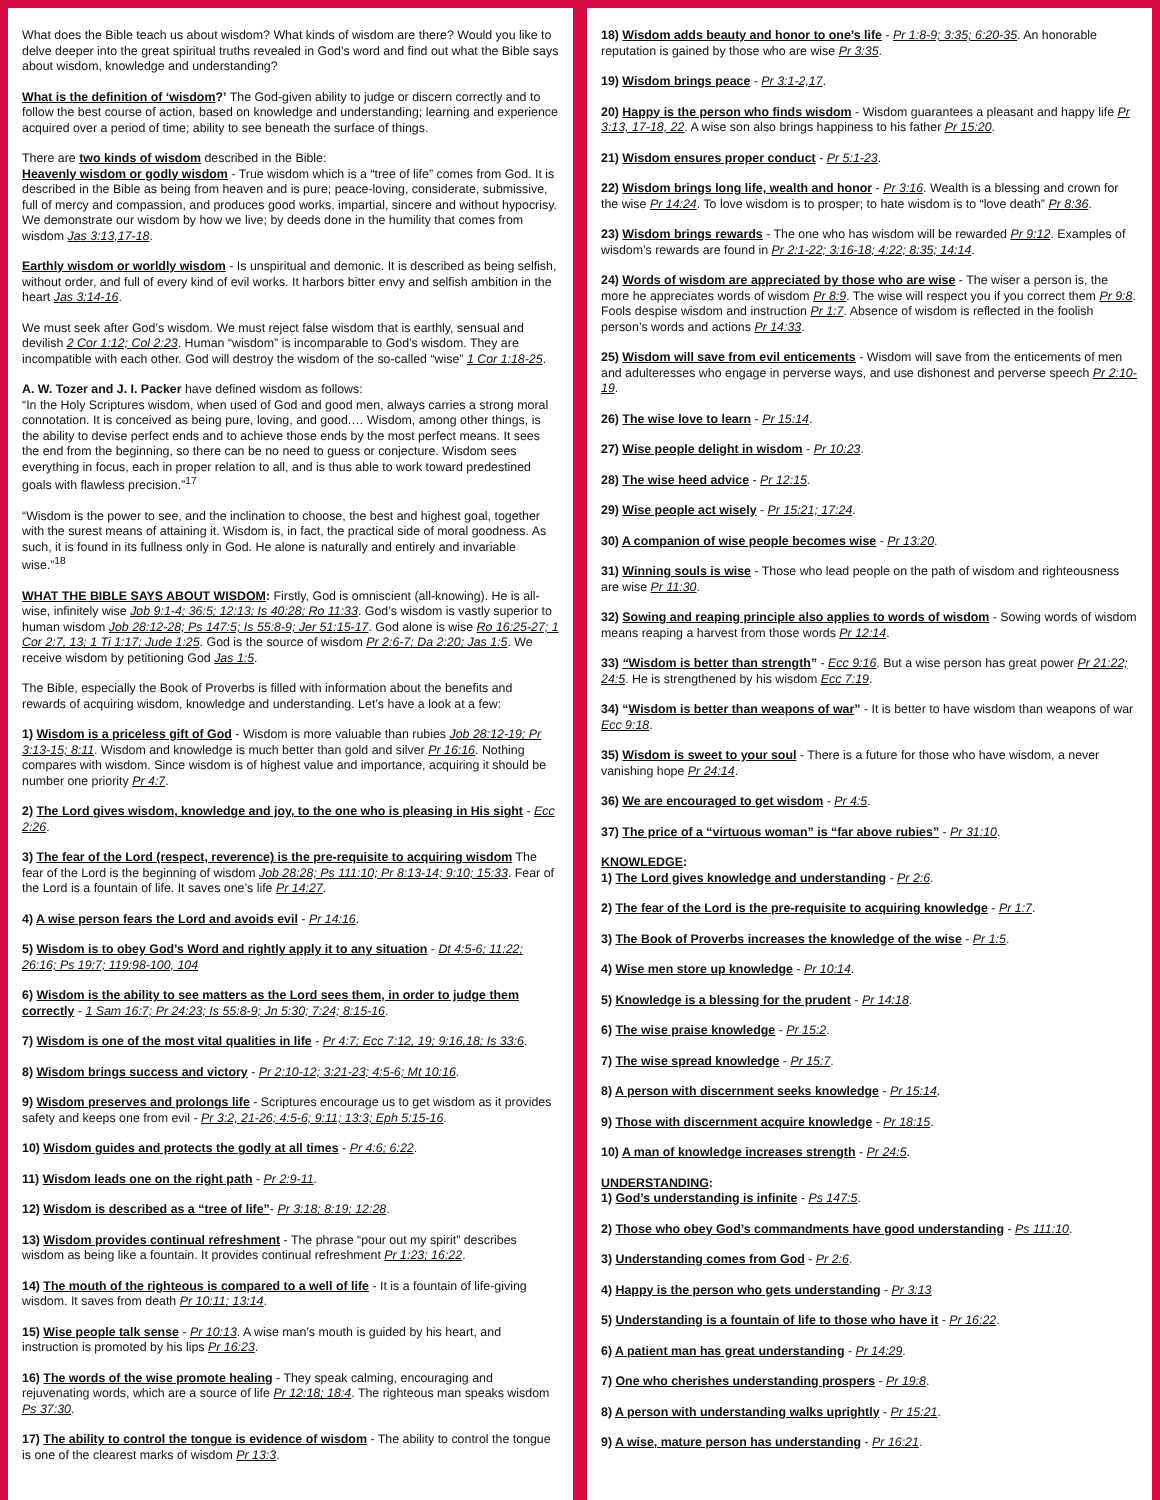What does the Bible teach us about wisdom? What kinds of wisdom are there? Would you like to delve deeper into the great spiritual truths revealed in God’s word and find out what the Bible says about wisdom, knowledge and understanding?
What is the definition of ‘wisdom?’ The God-given ability to judge or discern correctly and to follow the best course of action, based on knowledge and understanding; learning and experience acquired over a period of time; ability to see beneath the surface of things.
There are two kinds of wisdom described in the Bible:
Heavenly wisdom or godly wisdom - True wisdom which is a “tree of life” comes from God. It is described in the Bible as being from heaven and is pure; peace-loving, considerate, submissive, full of mercy and compassion, and produces good works, impartial, sincere and without hypocrisy. We demonstrate our wisdom by how we live; by deeds done in the humility that comes from wisdom Jas 3:13,17-18.
Earthly wisdom or worldly wisdom - Is unspiritual and demonic. It is described as being selfish, without order, and full of every kind of evil works. It harbors bitter envy and selfish ambition in the heart Jas 3:14-16.
We must seek after God’s wisdom. We must reject false wisdom that is earthly, sensual and devilish 2 Cor 1:12; Col 2:23. Human “wisdom” is incomparable to God’s wisdom. They are incompatible with each other. God will destroy the wisdom of the so-called “wise” 1 Cor 1:18-25.
A. W. Tozer and J. I. Packer have defined wisdom as follows:
“In the Holy Scriptures wisdom, when used of God and good men, always carries a strong moral connotation. It is conceived as being pure, loving, and good.… Wisdom, among other things, is the ability to devise perfect ends and to achieve those ends by the most perfect means. It sees the end from the beginning, so there can be no need to guess or conjecture. Wisdom sees everything in focus, each in proper relation to all, and is thus able to work toward predestined goals with flawless precision.”<sup>17</sup>
“Wisdom is the power to see, and the inclination to choose, the best and highest goal, together with the surest means of attaining it. Wisdom is, in fact, the practical side of moral goodness. As such, it is found in its fullness only in God. He alone is naturally and entirely and invariable wise.”<sup>18</sup>
WHAT THE BIBLE SAYS ABOUT WISDOM: Firstly, God is omniscient (all-knowing). He is all-wise, infinitely wise Job 9:1-4; 36:5; 12:13; Is 40:28; Ro 11:33. God’s wisdom is vastly superior to human wisdom Job 28:12-28; Ps 147:5; Is 55:8-9; Jer 51:15-17. God alone is wise Ro 16:25-27; 1 Cor 2:7, 13; 1 Ti 1:17; Jude 1:25. God is the source of wisdom Pr 2:6-7; Da 2:20; Jas 1:5. We receive wisdom by petitioning God Jas 1:5.
The Bible, especially the Book of Proverbs is filled with information about the benefits and rewards of acquiring wisdom, knowledge and understanding. Let’s have a look at a few:
1) Wisdom is a priceless gift of God - Wisdom is more valuable than rubies Job 28:12-19; Pr 3:13-15; 8:11. Wisdom and knowledge is much better than gold and silver Pr 16:16. Nothing compares with wisdom. Since wisdom is of highest value and importance, acquiring it should be number one priority Pr 4:7.
2) The Lord gives wisdom, knowledge and joy, to the one who is pleasing in His sight - Ecc 2:26.
3) The fear of the Lord (respect, reverence) is the pre-requisite to acquiring wisdom The fear of the Lord is the beginning of wisdom Job 28:28; Ps 111:10; Pr 8:13-14; 9:10; 15:33. Fear of the Lord is a fountain of life. It saves one’s life Pr 14:27.
4) A wise person fears the Lord and avoids evil - Pr 14:16.
5) Wisdom is to obey God’s Word and rightly apply it to any situation - Dt 4:5-6; 11:22; 26:16; Ps 19:7; 119:98-100, 104
6) Wisdom is the ability to see matters as the Lord sees them, in order to judge them correctly - 1 Sam 16:7; Pr 24:23; Is 55:8-9; Jn 5:30; 7:24; 8:15-16.
7) Wisdom is one of the most vital qualities in life - Pr 4:7; Ecc 7:12, 19; 9:16,18; Is 33:6.
8) Wisdom brings success and victory - Pr 2:10-12; 3:21-23; 4:5-6; Mt 10:16.
9) Wisdom preserves and prolongs life - Scriptures encourage us to get wisdom as it provides safety and keeps one from evil - Pr 3:2, 21-26; 4:5-6; 9:11; 13:3; Eph 5:15-16.
10) Wisdom guides and protects the godly at all times - Pr 4:6; 6:22.
11) Wisdom leads one on the right path - Pr 2:9-11.
12) Wisdom is described as a “tree of life”- Pr 3:18; 8:19; 12:28.
13) Wisdom provides continual refreshment - The phrase “pour out my spirit” describes wisdom as being like a fountain. It provides continual refreshment Pr 1:23; 16:22.
14) The mouth of the righteous is compared to a well of life - It is a fountain of life-giving wisdom. It saves from death Pr 10:11; 13:14.
15) Wise people talk sense - Pr 10:13. A wise man’s mouth is guided by his heart, and instruction is promoted by his lips Pr 16:23.
16) The words of the wise promote healing - They speak calming, encouraging and rejuvenating words, which are a source of life Pr 12:18; 18:4. The righteous man speaks wisdom Ps 37:30.
17) The ability to control the tongue is evidence of wisdom - The ability to control the tongue is one of the clearest marks of wisdom Pr 13:3.
18) Wisdom adds beauty and honor to one’s life - Pr 1:8-9; 3:35; 6:20-35. An honorable reputation is gained by those who are wise Pr 3:35.
19) Wisdom brings peace - Pr 3:1-2,17.
20) Happy is the person who finds wisdom - Wisdom guarantees a pleasant and happy life Pr 3:13, 17-18, 22. A wise son also brings happiness to his father Pr 15:20.
21) Wisdom ensures proper conduct - Pr 5:1-23.
22) Wisdom brings long life, wealth and honor - Pr 3:16. Wealth is a blessing and crown for the wise Pr 14:24. To love wisdom is to prosper; to hate wisdom is to “love death” Pr 8:36.
23) Wisdom brings rewards - The one who has wisdom will be rewarded Pr 9:12. Examples of wisdom’s rewards are found in Pr 2:1-22; 3:16-18; 4:22; 8:35; 14:14.
24) Words of wisdom are appreciated by those who are wise - The wiser a person is, the more he appreciates words of wisdom Pr 8:9. The wise will respect you if you correct them Pr 9:8. Fools despise wisdom and instruction Pr 1:7. Absence of wisdom is reflected in the foolish person’s words and actions Pr 14:33.
25) Wisdom will save from evil enticements - Wisdom will save from the enticements of men and adulteresses who engage in perverse ways, and use dishonest and perverse speech Pr 2:10-19.
26) The wise love to learn - Pr 15:14.
27) Wise people delight in wisdom - Pr 10:23.
28) The wise heed advice - Pr 12:15.
29) Wise people act wisely - Pr 15:21; 17:24.
30) A companion of wise people becomes wise - Pr 13:20.
31) Winning souls is wise - Those who lead people on the path of wisdom and righteousness are wise Pr 11:30.
32) Sowing and reaping principle also applies to words of wisdom - Sowing words of wisdom means reaping a harvest from those words Pr 12:14.
33) “Wisdom is better than strength” - Ecc 9:16. But a wise person has great power Pr 21:22; 24:5. He is strengthened by his wisdom Ecc 7:19.
34) “Wisdom is better than weapons of war” - It is better to have wisdom than weapons of war Ecc 9:18.
35) Wisdom is sweet to your soul - There is a future for those who have wisdom, a never vanishing hope Pr 24:14.
36) We are encouraged to get wisdom - Pr 4:5.
37) The price of a “virtuous woman” is “far above rubies” - Pr 31:10.
KNOWLEDGE:
1) The Lord gives knowledge and understanding - Pr 2:6.
2) The fear of the Lord is the pre-requisite to acquiring knowledge - Pr 1:7.
3) The Book of Proverbs increases the knowledge of the wise - Pr 1:5.
4) Wise men store up knowledge - Pr 10:14.
5) Knowledge is a blessing for the prudent - Pr 14:18.
6) The wise praise knowledge - Pr 15:2.
7) The wise spread knowledge - Pr 15:7.
8) A person with discernment seeks knowledge - Pr 15:14.
9) Those with discernment acquire knowledge - Pr 18:15.
10) A man of knowledge increases strength - Pr 24:5.
UNDERSTANDING:
1) God’s understanding is infinite - Ps 147:5.
2) Those who obey God’s commandments have good understanding - Ps 111:10.
3) Understanding comes from God - Pr 2:6.
4) Happy is the person who gets understanding - Pr 3:13
5) Understanding is a fountain of life to those who have it - Pr 16:22.
6) A patient man has great understanding - Pr 14:29.
7) One who cherishes understanding prospers - Pr 19:8.
8) A person with understanding walks uprightly - Pr 15:21.
9) A wise, mature person has understanding - Pr 16:21.